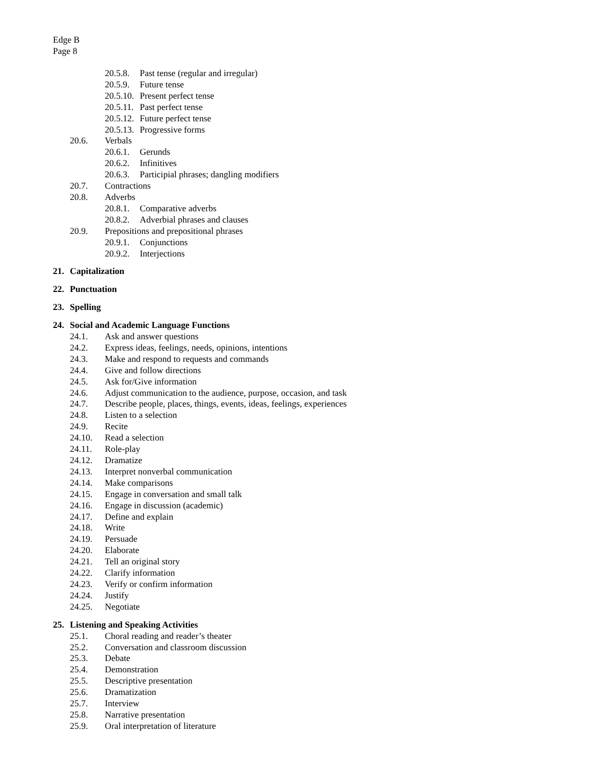Edge B
Page 8
20.5.8. Past tense (regular and irregular)
20.5.9. Future tense
20.5.10. Present perfect tense
20.5.11. Past perfect tense
20.5.12. Future perfect tense
20.5.13. Progressive forms
20.6. Verbals
20.6.1. Gerunds
20.6.2. Infinitives
20.6.3. Participial phrases; dangling modifiers
20.7. Contractions
20.8. Adverbs
20.8.1. Comparative adverbs
20.8.2. Adverbial phrases and clauses
20.9. Prepositions and prepositional phrases
20.9.1. Conjunctions
20.9.2. Interjections
21. Capitalization
22. Punctuation
23. Spelling
24. Social and Academic Language Functions
24.1. Ask and answer questions
24.2. Express ideas, feelings, needs, opinions, intentions
24.3. Make and respond to requests and commands
24.4. Give and follow directions
24.5. Ask for/Give information
24.6. Adjust communication to the audience, purpose, occasion, and task
24.7. Describe people, places, things, events, ideas, feelings, experiences
24.8. Listen to a selection
24.9. Recite
24.10. Read a selection
24.11. Role-play
24.12. Dramatize
24.13. Interpret nonverbal communication
24.14. Make comparisons
24.15. Engage in conversation and small talk
24.16. Engage in discussion (academic)
24.17. Define and explain
24.18. Write
24.19. Persuade
24.20. Elaborate
24.21. Tell an original story
24.22. Clarify information
24.23. Verify or confirm information
24.24. Justify
24.25. Negotiate
25. Listening and Speaking Activities
25.1. Choral reading and reader’s theater
25.2. Conversation and classroom discussion
25.3. Debate
25.4. Demonstration
25.5. Descriptive presentation
25.6. Dramatization
25.7. Interview
25.8. Narrative presentation
25.9. Oral interpretation of literature